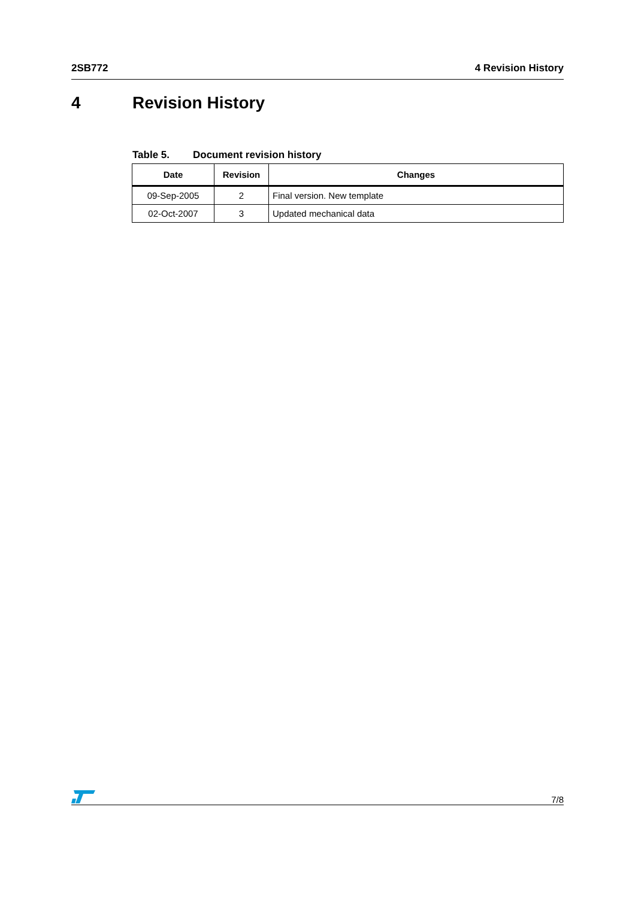2SB772 4 Revision History
4 Revision History
Table 5. Document revision history
| Date | Revision | Changes |
| --- | --- | --- |
| 09-Sep-2005 | 2 | Final version. New template |
| 02-Oct-2007 | 3 | Updated mechanical data |
7/8